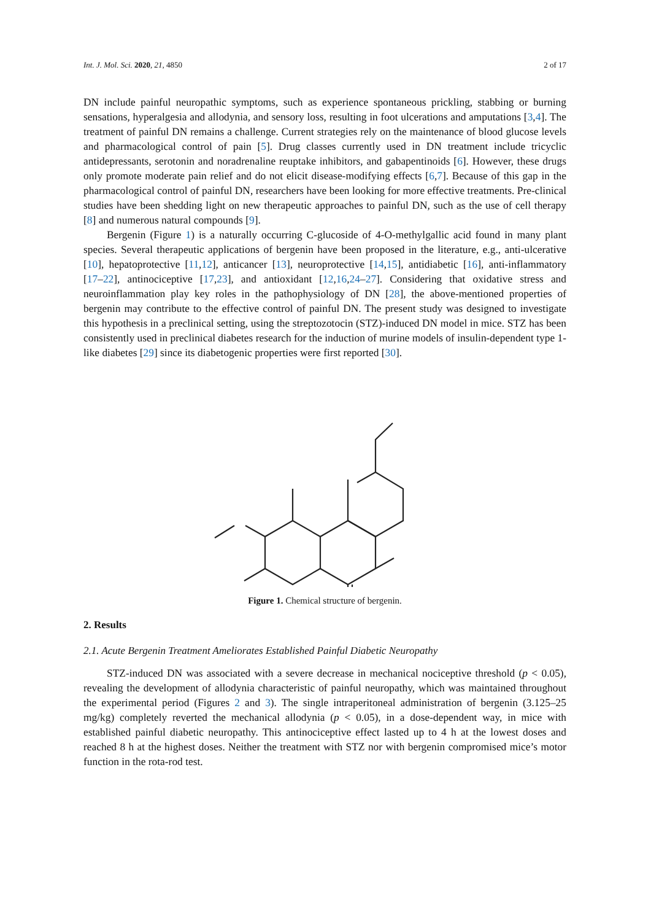Int. J. Mol. Sci. 2020, 21, 4850 2 of 17
DN include painful neuropathic symptoms, such as experience spontaneous prickling, stabbing or burning sensations, hyperalgesia and allodynia, and sensory loss, resulting in foot ulcerations and amputations [3,4]. The treatment of painful DN remains a challenge. Current strategies rely on the maintenance of blood glucose levels and pharmacological control of pain [5]. Drug classes currently used in DN treatment include tricyclic antidepressants, serotonin and noradrenaline reuptake inhibitors, and gabapentinoids [6]. However, these drugs only promote moderate pain relief and do not elicit disease-modifying effects [6,7]. Because of this gap in the pharmacological control of painful DN, researchers have been looking for more effective treatments. Pre-clinical studies have been shedding light on new therapeutic approaches to painful DN, such as the use of cell therapy [8] and numerous natural compounds [9].
Bergenin (Figure 1) is a naturally occurring C-glucoside of 4-O-methylgallic acid found in many plant species. Several therapeutic applications of bergenin have been proposed in the literature, e.g., anti-ulcerative [10], hepatoprotective [11,12], anticancer [13], neuroprotective [14,15], antidiabetic [16], anti-inflammatory [17–22], antinociceptive [17,23], and antioxidant [12,16,24–27]. Considering that oxidative stress and neuroinflammation play key roles in the pathophysiology of DN [28], the above-mentioned properties of bergenin may contribute to the effective control of painful DN. The present study was designed to investigate this hypothesis in a preclinical setting, using the streptozotocin (STZ)-induced DN model in mice. STZ has been consistently used in preclinical diabetes research for the induction of murine models of insulin-dependent type 1-like diabetes [29] since its diabetogenic properties were first reported [30].
Figure 1. Chemical structure of bergenin.
2. Results
2.1. Acute Bergenin Treatment Ameliorates Established Painful Diabetic Neuropathy
STZ-induced DN was associated with a severe decrease in mechanical nociceptive threshold (p < 0.05), revealing the development of allodynia characteristic of painful neuropathy, which was maintained throughout the experimental period (Figures 2 and 3). The single intraperitoneal administration of bergenin (3.125–25 mg/kg) completely reverted the mechanical allodynia (p < 0.05), in a dose-dependent way, in mice with established painful diabetic neuropathy. This antinociceptive effect lasted up to 4 h at the lowest doses and reached 8 h at the highest doses. Neither the treatment with STZ nor with bergenin compromised mice’s motor function in the rota-rod test.